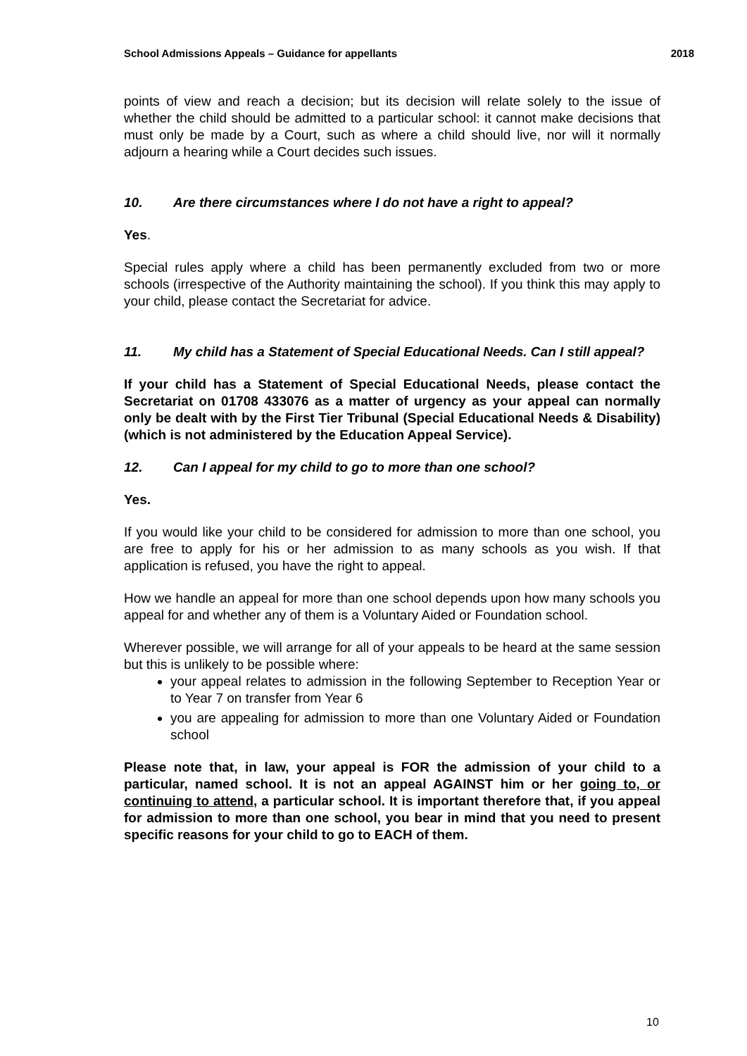School Admissions Appeals – Guidance for appellants 2018
points of view and reach a decision; but its decision will relate solely to the issue of whether the child should be admitted to a particular school: it cannot make decisions that must only be made by a Court, such as where a child should live, nor will it normally adjourn a hearing while a Court decides such issues.
10. Are there circumstances where I do not have a right to appeal?
Yes.
Special rules apply where a child has been permanently excluded from two or more schools (irrespective of the Authority maintaining the school). If you think this may apply to your child, please contact the Secretariat for advice.
11. My child has a Statement of Special Educational Needs. Can I still appeal?
If your child has a Statement of Special Educational Needs, please contact the Secretariat on 01708 433076 as a matter of urgency as your appeal can normally only be dealt with by the First Tier Tribunal (Special Educational Needs & Disability)(which is not administered by the Education Appeal Service).
12. Can I appeal for my child to go to more than one school?
Yes.
If you would like your child to be considered for admission to more than one school, you are free to apply for his or her admission to as many schools as you wish. If that application is refused, you have the right to appeal.
How we handle an appeal for more than one school depends upon how many schools you appeal for and whether any of them is a Voluntary Aided or Foundation school.
Wherever possible, we will arrange for all of your appeals to be heard at the same session but this is unlikely to be possible where:
your appeal relates to admission in the following September to Reception Year or to Year 7 on transfer from Year 6
you are appealing for admission to more than one Voluntary Aided or Foundation school
Please note that, in law, your appeal is FOR the admission of your child to a particular, named school. It is not an appeal AGAINST him or her going to, or continuing to attend, a particular school. It is important therefore that, if you appeal for admission to more than one school, you bear in mind that you need to present specific reasons for your child to go to EACH of them.
10